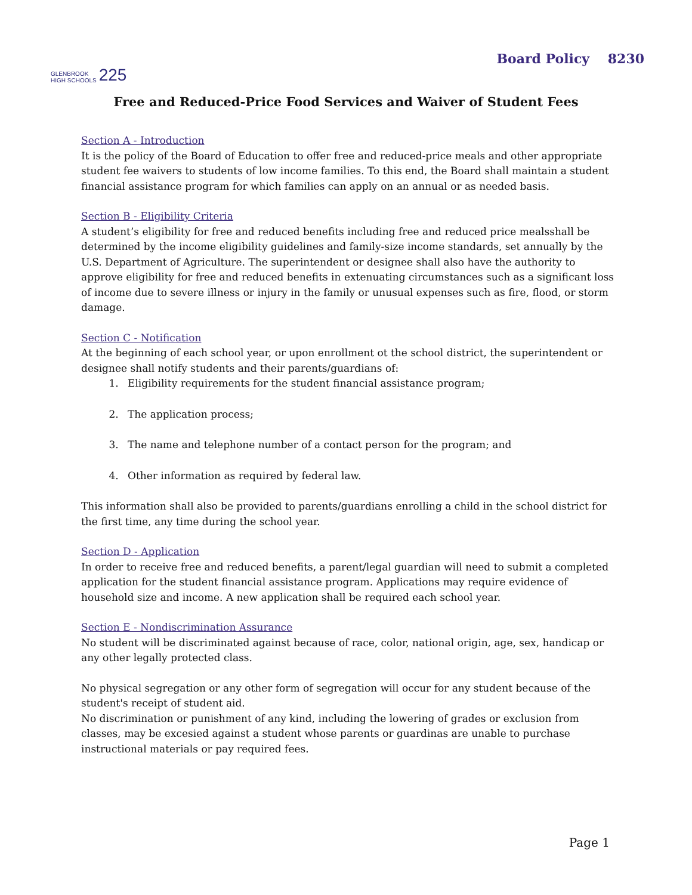GLENBROOK
HIGH SCHOOLS 225
Board Policy 8230
Free and Reduced-Price Food Services and Waiver of Student Fees
Section A - Introduction
It is the policy of the Board of Education to offer free and reduced-price meals and other appropriate student fee waivers to students of low income families. To this end, the Board shall maintain a student financial assistance program for which families can apply on an annual or as needed basis.
Section B - Eligibility Criteria
A student’s eligibility for free and reduced benefits including free and reduced price mealsshall be determined by the income eligibility guidelines and family-size income standards, set annually by the U.S. Department of Agriculture. The superintendent or designee shall also have the authority to approve eligibility for free and reduced benefits in extenuating circumstances such as a significant loss of income due to severe illness or injury in the family or unusual expenses such as fire, flood, or storm damage.
Section C - Notification
At the beginning of each school year, or upon enrollment ot the school district, the superintendent or designee shall notify students and their parents/guardians of:
1. Eligibility requirements for the student financial assistance program;
2. The application process;
3. The name and telephone number of a contact person for the program; and
4. Other information as required by federal law.
This information shall also be provided to parents/guardians enrolling a child in the school district for the first time, any time during the school year.
Section D - Application
In order to receive free and reduced benefits, a parent/legal guardian will need to submit a completed application for the student financial assistance program. Applications may require evidence of household size and income. A new application shall be required each school year.
Section E - Nondiscrimination Assurance
No student will be discriminated against because of race, color, national origin, age, sex, handicap or any other legally protected class.
No physical segregation or any other form of segregation will occur for any student because of the student's receipt of student aid.
No discrimination or punishment of any kind, including the lowering of grades or exclusion from classes, may be excesied against a student whose parents or guardinas are unable to purchase instructional materials or pay required fees.
Page 1